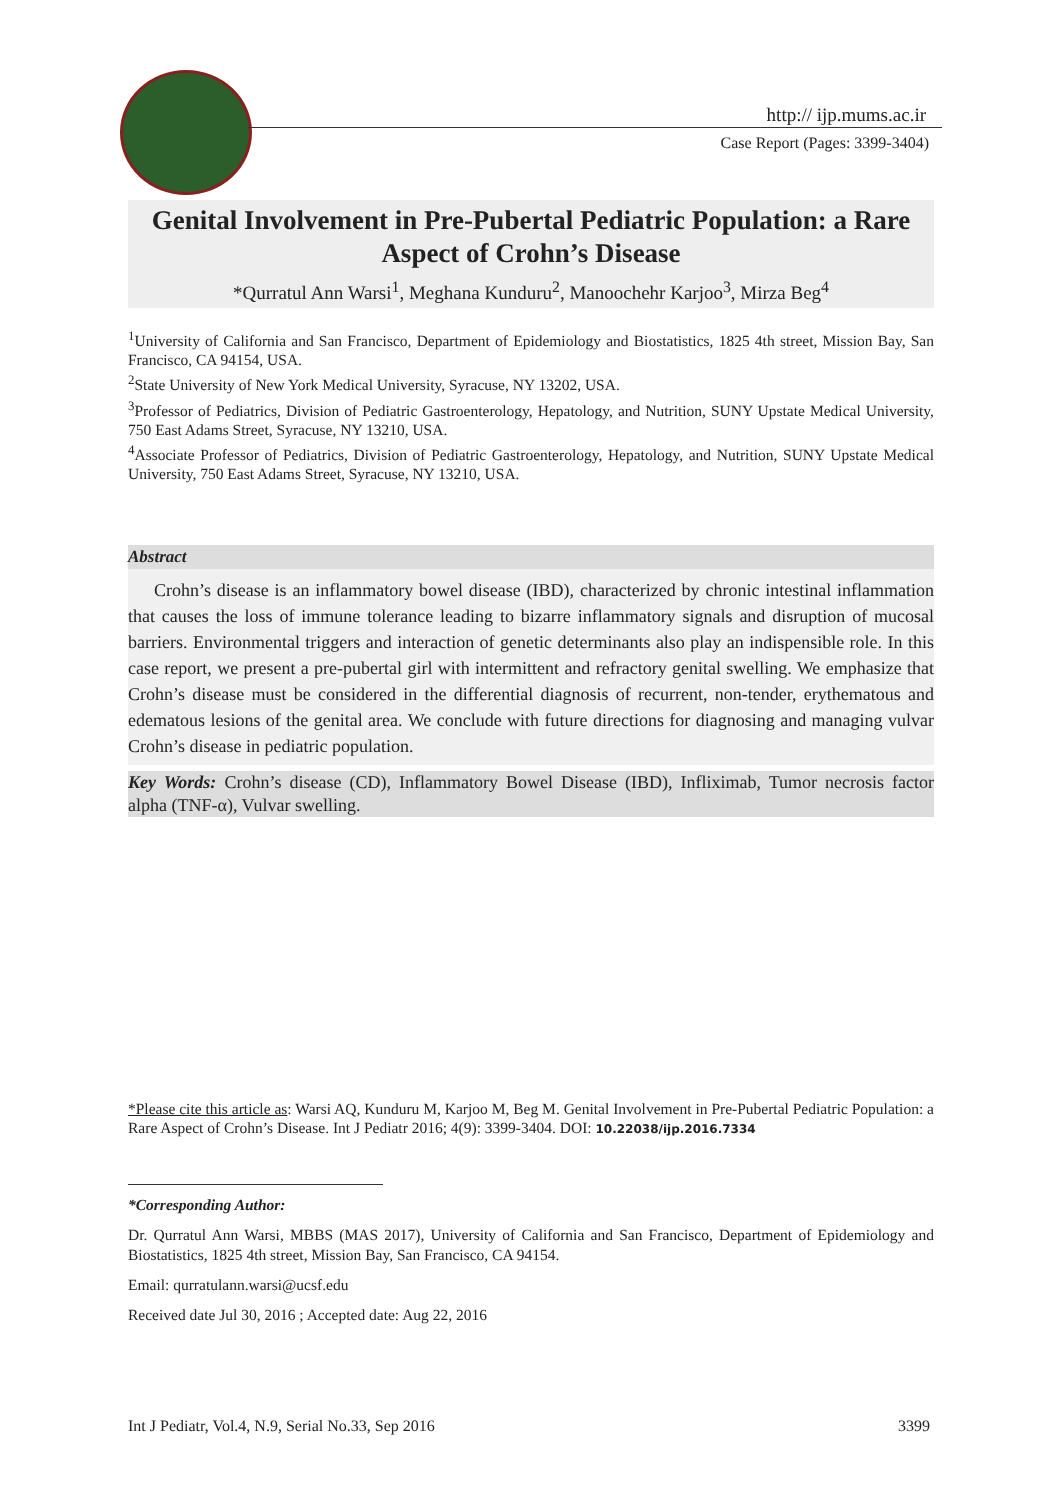http:// ijp.mums.ac.ir
Case Report (Pages: 3399-3404)
Genital Involvement in Pre-Pubertal Pediatric Population: a Rare Aspect of Crohn’s Disease
*Qurratul Ann Warsi<sup>1</sup>, Meghana Kunduru<sup>2</sup>, Manoochehr Karjoo<sup>3</sup>, Mirza Beg<sup>4</sup>
<sup>1</sup> University of California and San Francisco, Department of Epidemiology and Biostatistics, 1825 4th street, Mission Bay, San Francisco, CA 94154, USA.
<sup>2</sup> State University of New York Medical University, Syracuse, NY 13202, USA.
<sup>3</sup> Professor of Pediatrics, Division of Pediatric Gastroenterology, Hepatology, and Nutrition, SUNY Upstate Medical University, 750 East Adams Street, Syracuse, NY 13210, USA.
<sup>4</sup> Associate Professor of Pediatrics, Division of Pediatric Gastroenterology, Hepatology, and Nutrition, SUNY Upstate Medical University, 750 East Adams Street, Syracuse, NY 13210, USA.
Abstract
Crohn’s disease is an inflammatory bowel disease (IBD), characterized by chronic intestinal inflammation that causes the loss of immune tolerance leading to bizarre inflammatory signals and disruption of mucosal barriers. Environmental triggers and interaction of genetic determinants also play an indispensible role. In this case report, we present a pre-pubertal girl with intermittent and refractory genital swelling. We emphasize that Crohn’s disease must be considered in the differential diagnosis of recurrent, non-tender, erythematous and edematous lesions of the genital area. We conclude with future directions for diagnosing and managing vulvar Crohn’s disease in pediatric population.
Key Words: Crohn’s disease (CD), Inflammatory Bowel Disease (IBD), Infliximab, Tumor necrosis factor alpha (TNF-α), Vulvar swelling.
*Please cite this article as: Warsi AQ, Kunduru M, Karjoo M, Beg M. Genital Involvement in Pre-Pubertal Pediatric Population: a Rare Aspect of Crohn’s Disease. Int J Pediatr 2016; 4(9): 3399-3404. DOI: 10.22038/ijp.2016.7334
*Corresponding Author:
Dr. Qurratul Ann Warsi, MBBS (MAS 2017), University of California and San Francisco, Department of Epidemiology and Biostatistics, 1825 4th street, Mission Bay, San Francisco, CA 94154.
Email: qurratulann.warsi@ucsf.edu
Received date Jul 30, 2016 ; Accepted date: Aug 22, 2016
Int J Pediatr, Vol.4, N.9, Serial No.33, Sep 2016 3399